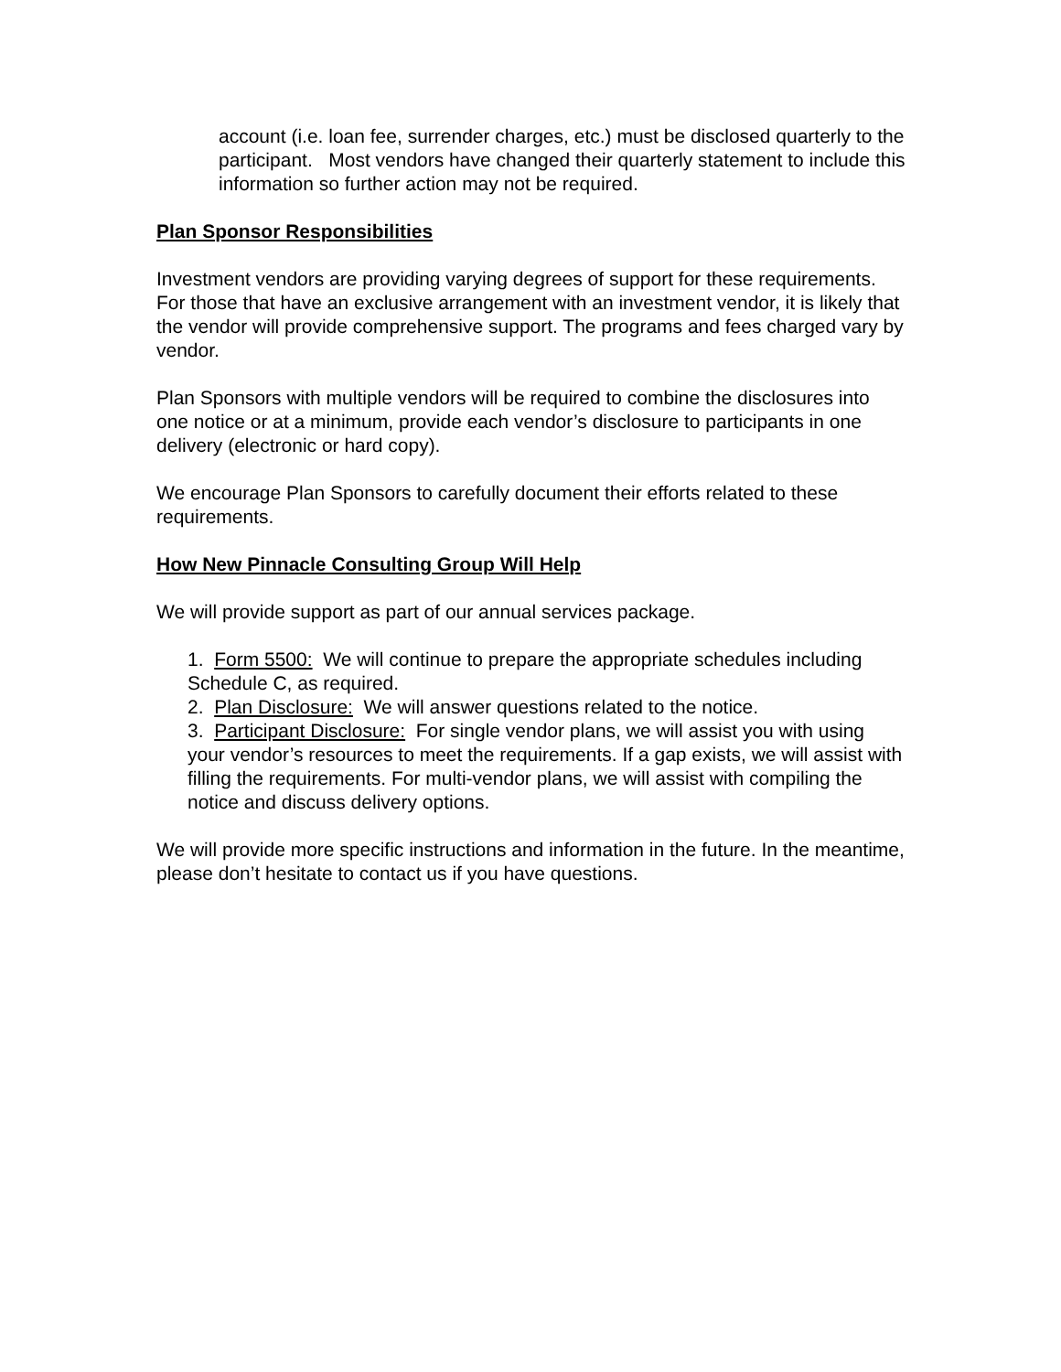account (i.e. loan fee, surrender charges, etc.) must be disclosed quarterly to the participant. Most vendors have changed their quarterly statement to include this information so further action may not be required.
Plan Sponsor Responsibilities
Investment vendors are providing varying degrees of support for these requirements. For those that have an exclusive arrangement with an investment vendor, it is likely that the vendor will provide comprehensive support. The programs and fees charged vary by vendor.
Plan Sponsors with multiple vendors will be required to combine the disclosures into one notice or at a minimum, provide each vendor’s disclosure to participants in one delivery (electronic or hard copy).
We encourage Plan Sponsors to carefully document their efforts related to these requirements.
How New Pinnacle Consulting Group Will Help
We will provide support as part of our annual services package.
1. Form 5500: We will continue to prepare the appropriate schedules including Schedule C, as required.
2. Plan Disclosure: We will answer questions related to the notice.
3. Participant Disclosure: For single vendor plans, we will assist you with using your vendor’s resources to meet the requirements. If a gap exists, we will assist with filling the requirements. For multi-vendor plans, we will assist with compiling the notice and discuss delivery options.
We will provide more specific instructions and information in the future. In the meantime, please don’t hesitate to contact us if you have questions.